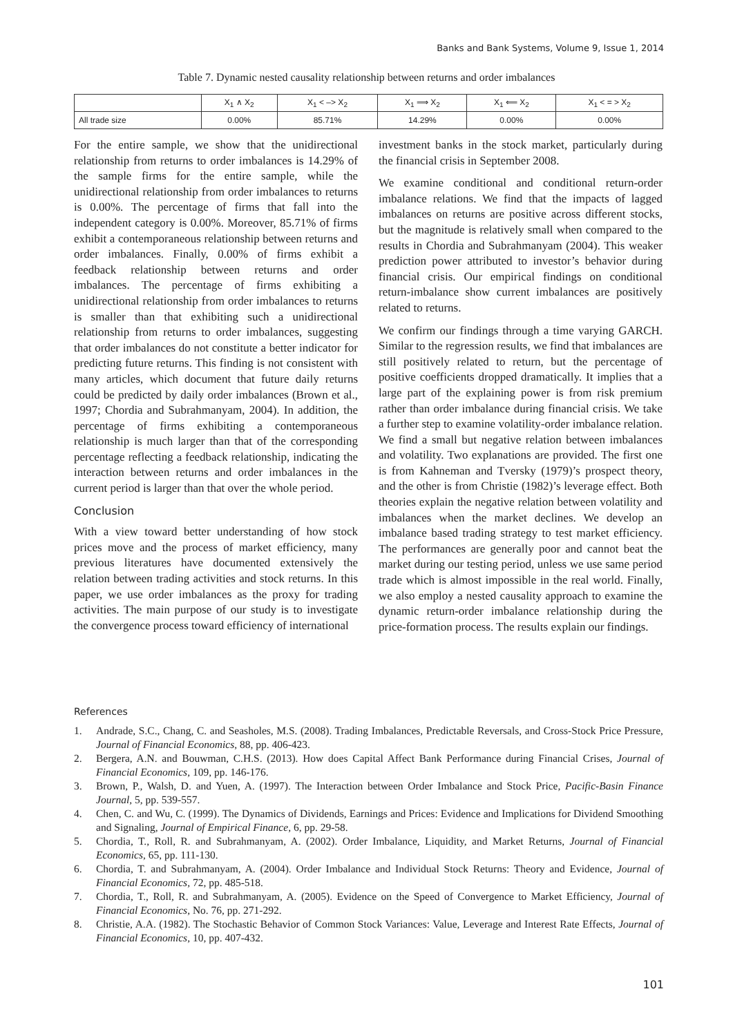Banks and Bank Systems, Volume 9, Issue 1, 2014
Table 7. Dynamic nested causality relationship between returns and order imbalances
| | X<sub>1</sub> ∧ X<sub>2</sub> | X<sub>1</sub> < –> X<sub>2</sub> | X<sub>1</sub> ⟹ X<sub>2</sub> | X<sub>1</sub> ⟸ X<sub>2</sub> | X<sub>1</sub> < = > X<sub>2</sub> |
| --- | --- | --- | --- | --- | --- |
| All trade size | 0.00% | 85.71% | 14.29% | 0.00% | 0.00% |
For the entire sample, we show that the unidirectional relationship from returns to order imbalances is 14.29% of the sample firms for the entire sample, while the unidirectional relationship from order imbalances to returns is 0.00%. The percentage of firms that fall into the independent category is 0.00%. Moreover, 85.71% of firms exhibit a contemporaneous relationship between returns and order imbalances. Finally, 0.00% of firms exhibit a feedback relationship between returns and order imbalances. The percentage of firms exhibiting a unidirectional relationship from order imbalances to returns is smaller than that exhibiting such a unidirectional relationship from returns to order imbalances, suggesting that order imbalances do not constitute a better indicator for predicting future returns. This finding is not consistent with many articles, which document that future daily returns could be predicted by daily order imbalances (Brown et al., 1997; Chordia and Subrahmanyam, 2004). In addition, the percentage of firms exhibiting a contemporaneous relationship is much larger than that of the corresponding percentage reflecting a feedback relationship, indicating the interaction between returns and order imbalances in the current period is larger than that over the whole period.
Conclusion
With a view toward better understanding of how stock prices move and the process of market efficiency, many previous literatures have documented extensively the relation between trading activities and stock returns. In this paper, we use order imbalances as the proxy for trading activities. The main purpose of our study is to investigate the convergence process toward efficiency of international
investment banks in the stock market, particularly during the financial crisis in September 2008.
We examine conditional and conditional return-order imbalance relations. We find that the impacts of lagged imbalances on returns are positive across different stocks, but the magnitude is relatively small when compared to the results in Chordia and Subrahmanyam (2004). This weaker prediction power attributed to investor’s behavior during financial crisis. Our empirical findings on conditional return-imbalance show current imbalances are positively related to returns.
We confirm our findings through a time varying GARCH. Similar to the regression results, we find that imbalances are still positively related to return, but the percentage of positive coefficients dropped dramatically. It implies that a large part of the explaining power is from risk premium rather than order imbalance during financial crisis. We take a further step to examine volatility-order imbalance relation. We find a small but negative relation between imbalances and volatility. Two explanations are provided. The first one is from Kahneman and Tversky (1979)’s prospect theory, and the other is from Christie (1982)’s leverage effect. Both theories explain the negative relation between volatility and imbalances when the market declines. We develop an imbalance based trading strategy to test market efficiency. The performances are generally poor and cannot beat the market during our testing period, unless we use same period trade which is almost impossible in the real world. Finally, we also employ a nested causality approach to examine the dynamic return-order imbalance relationship during the price-formation process. The results explain our findings.
References
1. Andrade, S.C., Chang, C. and Seasholes, M.S. (2008). Trading Imbalances, Predictable Reversals, and Cross-Stock Price Pressure, Journal of Financial Economics, 88, pp. 406-423.
2. Bergera, A.N. and Bouwman, C.H.S. (2013). How does Capital Affect Bank Performance during Financial Crises, Journal of Financial Economics, 109, pp. 146-176.
3. Brown, P., Walsh, D. and Yuen, A. (1997). The Interaction between Order Imbalance and Stock Price, Pacific-Basin Finance Journal, 5, pp. 539-557.
4. Chen, C. and Wu, C. (1999). The Dynamics of Dividends, Earnings and Prices: Evidence and Implications for Dividend Smoothing and Signaling, Journal of Empirical Finance, 6, pp. 29-58.
5. Chordia, T., Roll, R. and Subrahmanyam, A. (2002). Order Imbalance, Liquidity, and Market Returns, Journal of Financial Economics, 65, pp. 111-130.
6. Chordia, T. and Subrahmanyam, A. (2004). Order Imbalance and Individual Stock Returns: Theory and Evidence, Journal of Financial Economics, 72, pp. 485-518.
7. Chordia, T., Roll, R. and Subrahmanyam, A. (2005). Evidence on the Speed of Convergence to Market Efficiency, Journal of Financial Economics, No. 76, pp. 271-292.
8. Christie, A.A. (1982). The Stochastic Behavior of Common Stock Variances: Value, Leverage and Interest Rate Effects, Journal of Financial Economics, 10, pp. 407-432.
101